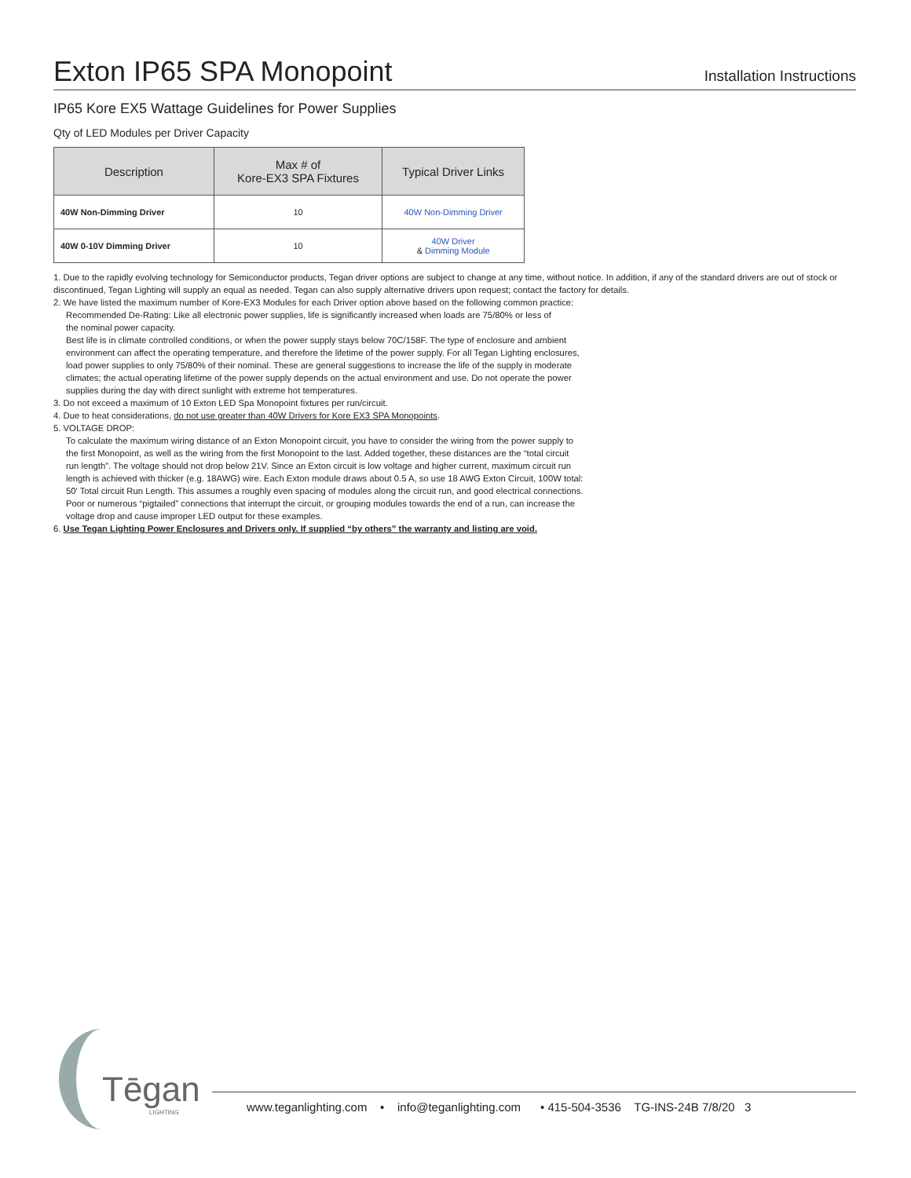Exton IP65 SPA Monopoint
Installation Instructions
IP65 Kore EX5 Wattage Guidelines for Power Supplies
Qty of LED Modules per Driver Capacity
| Description | Max # of Kore-EX3 SPA Fixtures | Typical Driver Links |
| --- | --- | --- |
| 40W Non-Dimming Driver | 10 | 40W Non-Dimming Driver |
| 40W 0-10V Dimming Driver | 10 | 40W Driver & Dimming Module |
1. Due to the rapidly evolving technology for Semiconductor products, Tegan driver options are subject to change at any time, without notice. In addition, if any of the standard drivers are out of stock or discontinued, Tegan Lighting will supply an equal as needed. Tegan can also supply alternative drivers upon request; contact the factory for details.
2. We have listed the maximum number of Kore-EX3 Modules for each Driver option above based on the following common practice:
Recommended De-Rating: Like all electronic power supplies, life is significantly increased when loads are 75/80% or less of
the nominal power capacity.
Best life is in climate controlled conditions, or when the power supply stays below 70C/158F. The type of enclosure and ambient
environment can affect the operating temperature, and therefore the lifetime of the power supply. For all Tegan Lighting enclosures,
load power supplies to only 75/80% of their nominal. These are general suggestions to increase the life of the supply in moderate
climates; the actual operating lifetime of the power supply depends on the actual environment and use. Do not operate the power
supplies during the day with direct sunlight with extreme hot temperatures.
3. Do not exceed a maximum of 10 Exton LED Spa Monopoint fixtures per run/circuit.
4. Due to heat considerations, do not use greater than 40W Drivers for Kore EX3 SPA Monopoints.
5. VOLTAGE DROP:
To calculate the maximum wiring distance of an Exton Monopoint circuit, you have to consider the wiring from the power supply to
the first Monopoint, as well as the wiring from the first Monopoint to the last. Added together, these distances are the “total circuit
run length”. The voltage should not drop below 21V. Since an Exton circuit is low voltage and higher current, maximum circuit run
length is achieved with thicker (e.g. 18AWG) wire. Each Exton module draws about 0.5 A, so use 18 AWG Exton Circuit, 100W total:
50' Total circuit Run Length. This assumes a roughly even spacing of modules along the circuit run, and good electrical connections.
Poor or numerous “pigtailed” connections that interrupt the circuit, or grouping modules towards the end of a run, can increase the
voltage drop and cause improper LED output for these examples.
6. Use Tegan Lighting Power Enclosures and Drivers only. If supplied “by others” the warranty and listing are void.
Tēgan
LIGHTING
www.teganlighting.com • info@teganlighting.com • 415-504-3536 TG-INS-24B 7/8/20 3